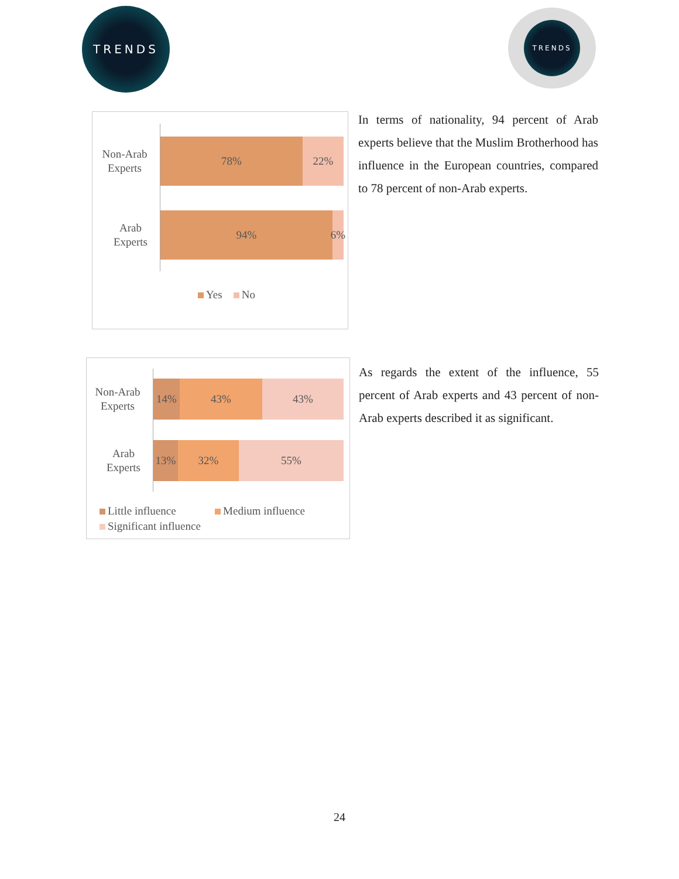TRENDS TRENDS
Non-Arab
Experts
78% 22%
Arab
Experts
94% 6%
Yes No
In terms of nationality, 94 percent of Arab experts believe that the Muslim Brotherhood has influence in the European countries, compared to 78 percent of non-Arab experts.
Non-Arab
Experts
14% 43% 43%
Arab
Experts
13% 32% 55%
Little influence Medium influence
Significant influence
As regards the extent of the influence, 55 percent of Arab experts and 43 percent of non-Arab experts described it as significant.
24